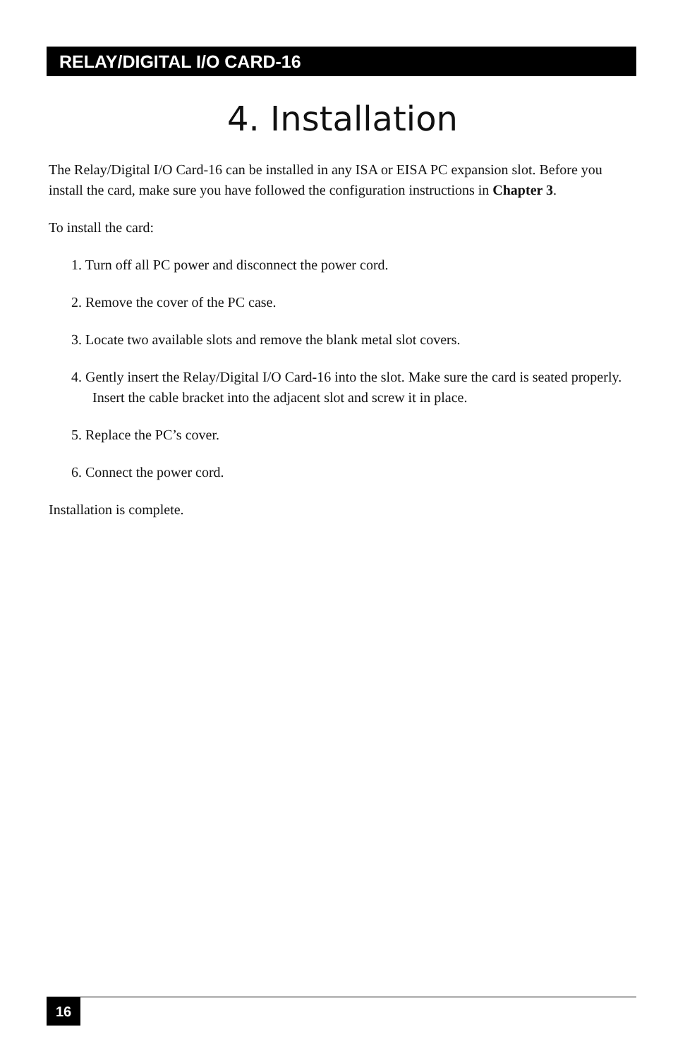RELAY/DIGITAL I/O CARD-16
4. Installation
The Relay/Digital I/O Card-16 can be installed in any ISA or EISA PC expansion slot. Before you install the card, make sure you have followed the configuration instructions in Chapter 3.
To install the card:
1. Turn off all PC power and disconnect the power cord.
2. Remove the cover of the PC case.
3. Locate two available slots and remove the blank metal slot covers.
4. Gently insert the Relay/Digital I/O Card-16 into the slot. Make sure the card is seated properly. Insert the cable bracket into the adjacent slot and screw it in place.
5. Replace the PC’s cover.
6. Connect the power cord.
Installation is complete.
16